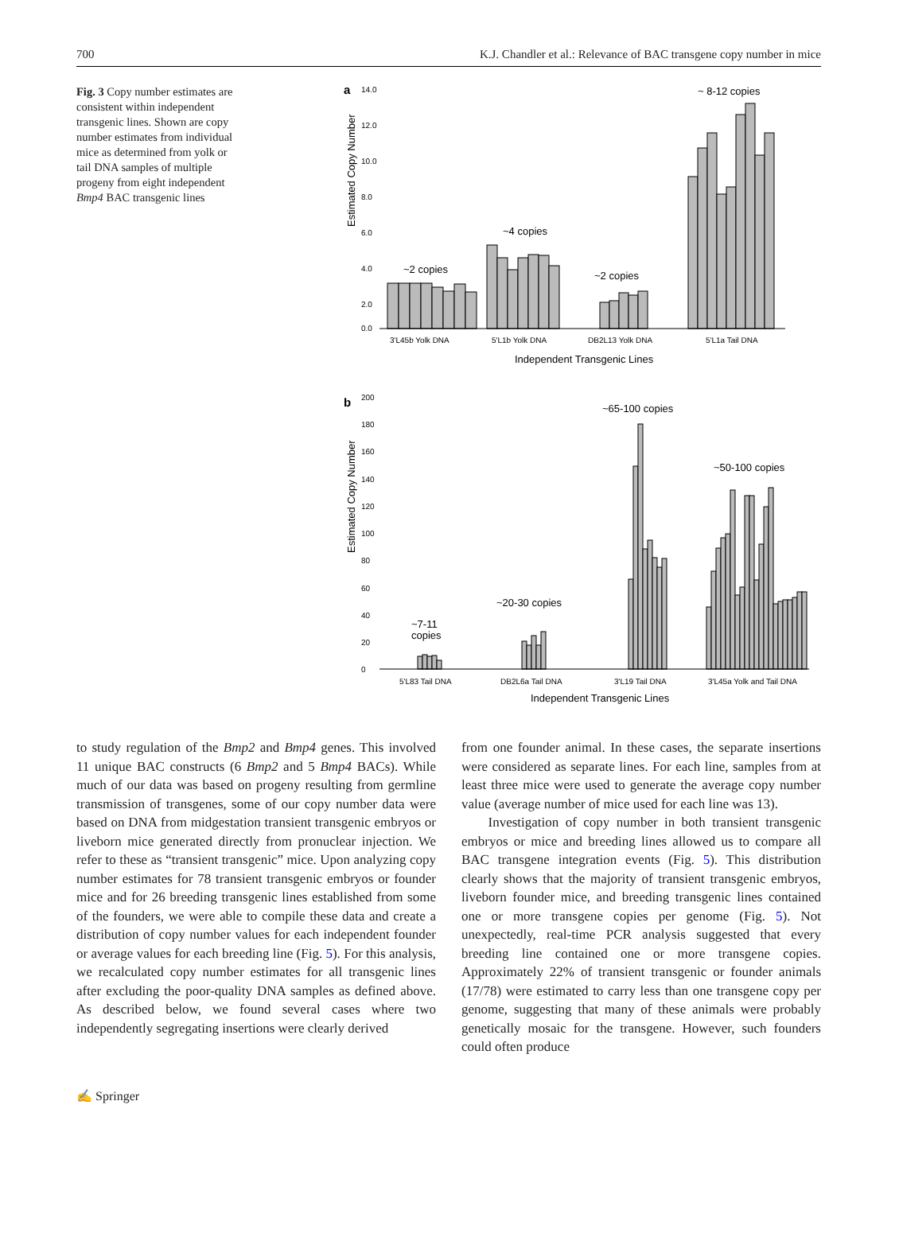700 K.J. Chandler et al.: Relevance of BAC transgene copy number in mice
Fig. 3 Copy number estimates are consistent within independent transgenic lines. Shown are copy number estimates from individual mice as determined from yolk or tail DNA samples of multiple progeny from eight independent Bmp4 BAC transgenic lines
a
Estimated Copy Number
14.0
12.0
10.0
8.0
6.0
4.0
2.0
0.0
~2 copies
~4 copies
~2 copies
~ 8-12 copies
3'L45b Yolk DNA
5'L1b Yolk DNA
DB2L13 Yolk DNA
5'L1a Tail DNA
Independent Transgenic Lines
b
Estimated Copy Number
200
180
160
140
120
100
80
60
40
20
0
~65-100 copies
~50-100 copies
~20-30 copies
~7-11
copies
5'L83 Tail DNA
DB2L6a Tail DNA
3'L19 Tail DNA
3'L45a Yolk and Tail DNA
Independent Transgenic Lines
to study regulation of the Bmp2 and Bmp4 genes. This involved 11 unique BAC constructs (6 Bmp2 and 5 Bmp4 BACs). While much of our data was based on progeny resulting from germline transmission of transgenes, some of our copy number data were based on DNA from midgestation transient transgenic embryos or liveborn mice generated directly from pronuclear injection. We refer to these as “transient transgenic” mice. Upon analyzing copy number estimates for 78 transient transgenic embryos or founder mice and for 26 breeding transgenic lines established from some of the founders, we were able to compile these data and create a distribution of copy number values for each independent founder or average values for each breeding line (Fig. 5). For this analysis, we recalculated copy number estimates for all transgenic lines after excluding the poor-quality DNA samples as defined above. As described below, we found several cases where two independently segregating insertions were clearly derived
from one founder animal. In these cases, the separate insertions were considered as separate lines. For each line, samples from at least three mice were used to generate the average copy number value (average number of mice used for each line was 13).
Investigation of copy number in both transient transgenic embryos or mice and breeding lines allowed us to compare all BAC transgene integration events (Fig. 5). This distribution clearly shows that the majority of transient transgenic embryos, liveborn founder mice, and breeding transgenic lines contained one or more transgene copies per genome (Fig. 5). Not unexpectedly, real-time PCR analysis suggested that every breeding line contained one or more transgene copies. Approximately 22% of transient transgenic or founder animals (17/78) were estimated to carry less than one transgene copy per genome, suggesting that many of these animals were probably genetically mosaic for the transgene. However, such founders could often produce
✍ Springer